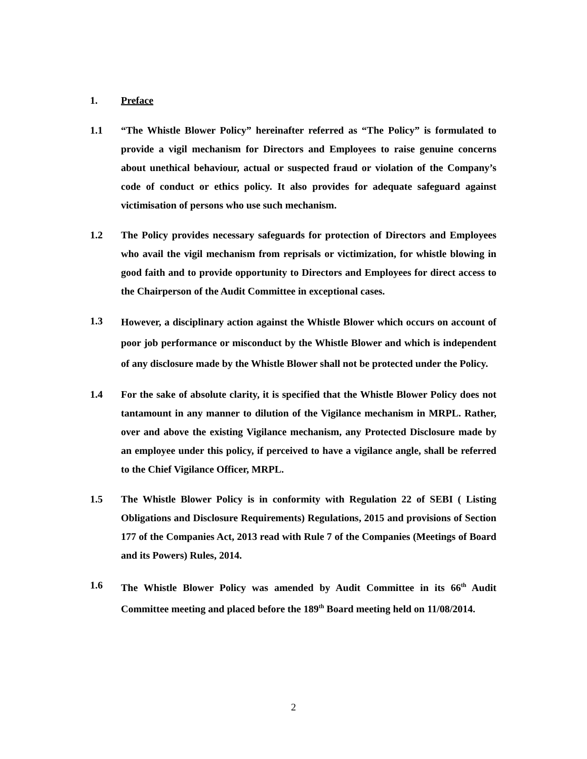1. Preface
1.1 “The Whistle Blower Policy” hereinafter referred as “The Policy” is formulated to provide a vigil mechanism for Directors and Employees to raise genuine concerns about unethical behaviour, actual or suspected fraud or violation of the Company’s code of conduct or ethics policy. It also provides for adequate safeguard against victimisation of persons who use such mechanism.
1.2 The Policy provides necessary safeguards for protection of Directors and Employees who avail the vigil mechanism from reprisals or victimization, for whistle blowing in good faith and to provide opportunity to Directors and Employees for direct access to the Chairperson of the Audit Committee in exceptional cases.
1.3
However, a disciplinary action against the Whistle Blower which occurs on account of poor job performance or misconduct by the Whistle Blower and which is independent of any disclosure made by the Whistle Blower shall not be protected under the Policy.
1.4 For the sake of absolute clarity, it is specified that the Whistle Blower Policy does not tantamount in any manner to dilution of the Vigilance mechanism in MRPL. Rather, over and above the existing Vigilance mechanism, any Protected Disclosure made by an employee under this policy, if perceived to have a vigilance angle, shall be referred to the Chief Vigilance Officer, MRPL.
1.5 The Whistle Blower Policy is in conformity with Regulation 22 of SEBI ( Listing Obligations and Disclosure Requirements) Regulations, 2015 and provisions of Section 177 of the Companies Act, 2013 read with Rule 7 of the Companies (Meetings of Board and its Powers) Rules, 2014.
1.6 The Whistle Blower Policy was amended by Audit Committee in its 66<sup>th</sup> Audit Committee meeting and placed before the 189<sup>th</sup> Board meeting held on 11/08/2014.
2